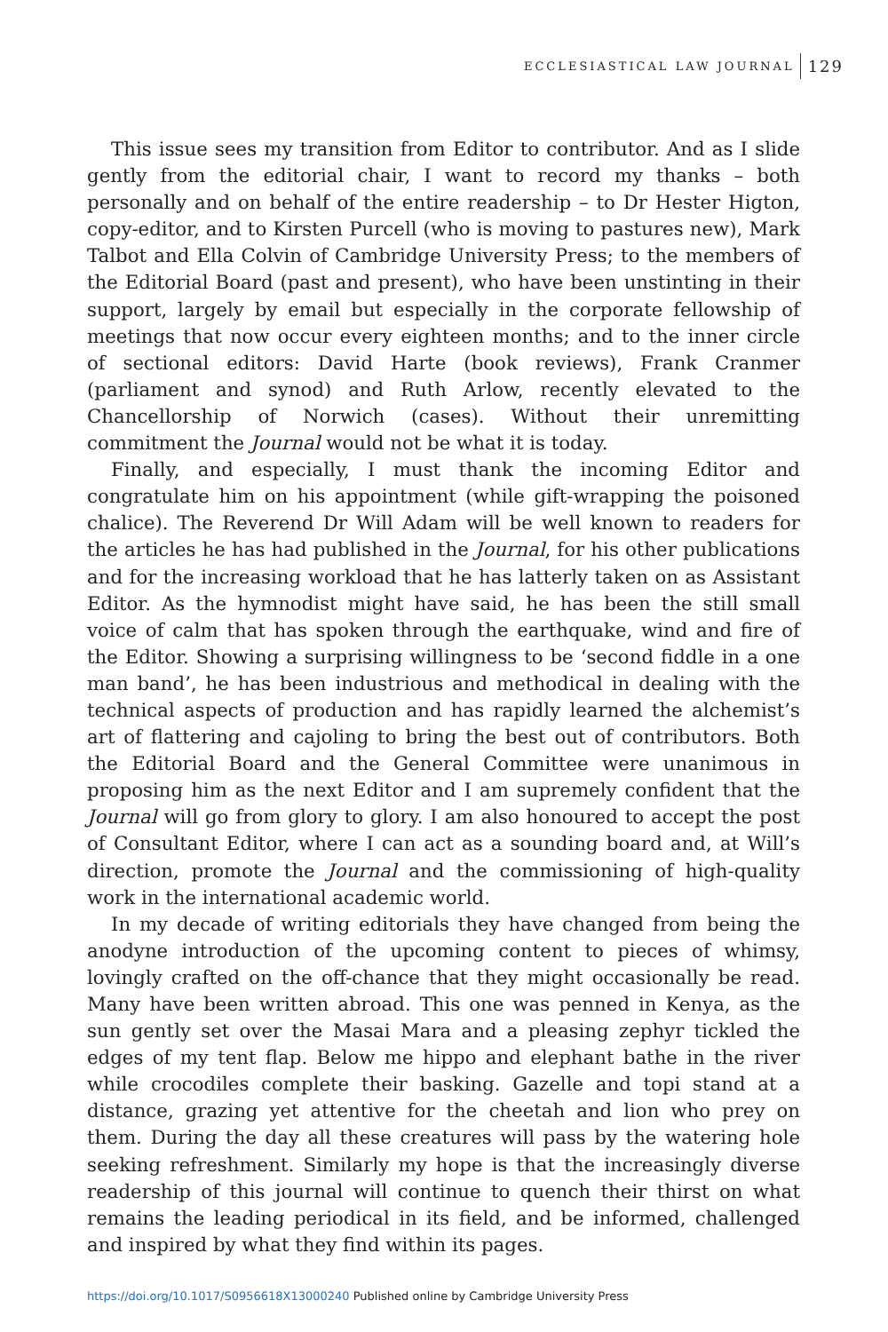ECCLESIASTICAL LAW JOURNAL 129
This issue sees my transition from Editor to contributor. And as I slide gently from the editorial chair, I want to record my thanks – both personally and on behalf of the entire readership – to Dr Hester Higton, copy-editor, and to Kirsten Purcell (who is moving to pastures new), Mark Talbot and Ella Colvin of Cambridge University Press; to the members of the Editorial Board (past and present), who have been unstinting in their support, largely by email but especially in the corporate fellowship of meetings that now occur every eighteen months; and to the inner circle of sectional editors: David Harte (book reviews), Frank Cranmer (parliament and synod) and Ruth Arlow, recently elevated to the Chancellorship of Norwich (cases). Without their unremitting commitment the Journal would not be what it is today.
Finally, and especially, I must thank the incoming Editor and congratulate him on his appointment (while gift-wrapping the poisoned chalice). The Reverend Dr Will Adam will be well known to readers for the articles he has had published in the Journal, for his other publications and for the increasing workload that he has latterly taken on as Assistant Editor. As the hymnodist might have said, he has been the still small voice of calm that has spoken through the earthquake, wind and fire of the Editor. Showing a surprising willingness to be ‘second fiddle in a one man band’, he has been industrious and methodical in dealing with the technical aspects of production and has rapidly learned the alchemist’s art of flattering and cajoling to bring the best out of contributors. Both the Editorial Board and the General Committee were unanimous in proposing him as the next Editor and I am supremely confident that the Journal will go from glory to glory. I am also honoured to accept the post of Consultant Editor, where I can act as a sounding board and, at Will’s direction, promote the Journal and the commissioning of high-quality work in the international academic world.
In my decade of writing editorials they have changed from being the anodyne introduction of the upcoming content to pieces of whimsy, lovingly crafted on the off-chance that they might occasionally be read. Many have been written abroad. This one was penned in Kenya, as the sun gently set over the Masai Mara and a pleasing zephyr tickled the edges of my tent flap. Below me hippo and elephant bathe in the river while crocodiles complete their basking. Gazelle and topi stand at a distance, grazing yet attentive for the cheetah and lion who prey on them. During the day all these creatures will pass by the watering hole seeking refreshment. Similarly my hope is that the increasingly diverse readership of this journal will continue to quench their thirst on what remains the leading periodical in its field, and be informed, challenged and inspired by what they find within its pages.
https://doi.org/10.1017/S0956618X13000240 Published online by Cambridge University Press